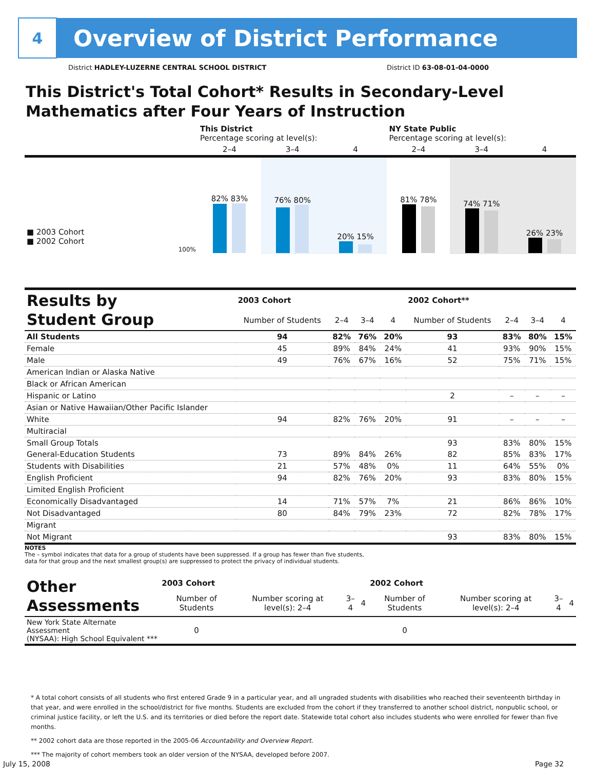4
Overview of District Performance
District HADLEY-LUZERNE CENTRAL SCHOOL DISTRICT District ID 63-08-01-04-0000
This District's Total Cohort* Results in Secondary-Level
Mathematics after Four Years of Instruction
| | This District Percentage scoring at level(s): | | | NY State Public Percentage scoring at level(s): | | |
| | 2–4 | 3–4 | 4 | 2–4 | 3–4 | 4 |
| ■ 2003 Cohort ■ 2002 Cohort 100% | 82% 83% | 76% 80% | 20% 15% | 81% 78% | 74% 71% | 26% 23% |
| Results by Student Group | 2003 Cohort | | | | 2002 Cohort** | | | |
| --- | --- | --- | --- | --- | --- | --- | --- | --- |
| | Number of Students | 2–4 | 3–4 | 4 | Number of Students | 2–4 | 3–4 | 4 |
| All Students | 94 | 82% | 76% | 20% | 93 | 83% | 80% | 15% |
| Female | 45 | 89% | 84% | 24% | 41 | 93% | 90% | 15% |
| Male | 49 | 76% | 67% | 16% | 52 | 75% | 71% | 15% |
| American Indian or Alaska Native | | | | | | | | |
| Black or African American | | | | | | | | |
| Hispanic or Latino | | | | | 2 | – | – | – |
| Asian or Native Hawaiian/Other Pacific Islander | | | | | | | | |
| White | 94 | 82% | 76% | 20% | 91 | – | – | – |
| Multiracial | | | | | | | | |
| Small Group Totals | | | | | 93 | 83% | 80% | 15% |
| General-Education Students | 73 | 89% | 84% | 26% | 82 | 85% | 83% | 17% |
| Students with Disabilities | 21 | 57% | 48% | 0% | 11 | 64% | 55% | 0% |
| English Proficient | 94 | 82% | 76% | 20% | 93 | 83% | 80% | 15% |
| Limited English Proficient | | | | | | | | |
| Economically Disadvantaged | 14 | 71% | 57% | 7% | 21 | 86% | 86% | 10% |
| Not Disadvantaged | 80 | 84% | 79% | 23% | 72 | 82% | 78% | 17% |
| Migrant | | | | | | | | |
| Not Migrant | | | | | 93 | 83% | 80% | 15% |
NOTES
The – symbol indicates that data for a group of students have been suppressed. If a group has fewer than five students,
data for that group and the next smallest group(s) are suppressed to protect the privacy of individual students.
| Other Assessments | 2003 Cohort | | | | 2002 Cohort | | | |
| --- | --- | --- | --- | --- | --- | --- | --- | --- |
| | Number of Students | Number scoring at level(s): 2–4 | 3–4 | 4 | Number of Students | Number scoring at level(s): 2–4 | 3–4 | 4 |
| New York State Alternate Assessment (NYSAA): High School Equivalent *** | 0 | | | | 0 | | | |
* A total cohort consists of all students who first entered Grade 9 in a particular year, and all ungraded students with disabilities who reached their seventeenth birthday in that year, and were enrolled in the school/district for five months. Students are excluded from the cohort if they transferred to another school district, nonpublic school, or criminal justice facility, or left the U.S. and its territories or died before the report date. Statewide total cohort also includes students who were enrolled for fewer than five months.
** 2002 cohort data are those reported in the 2005-06 Accountability and Overview Report.
*** The majority of cohort members took an older version of the NYSAA, developed before 2007.
July 15, 2008 Page 32